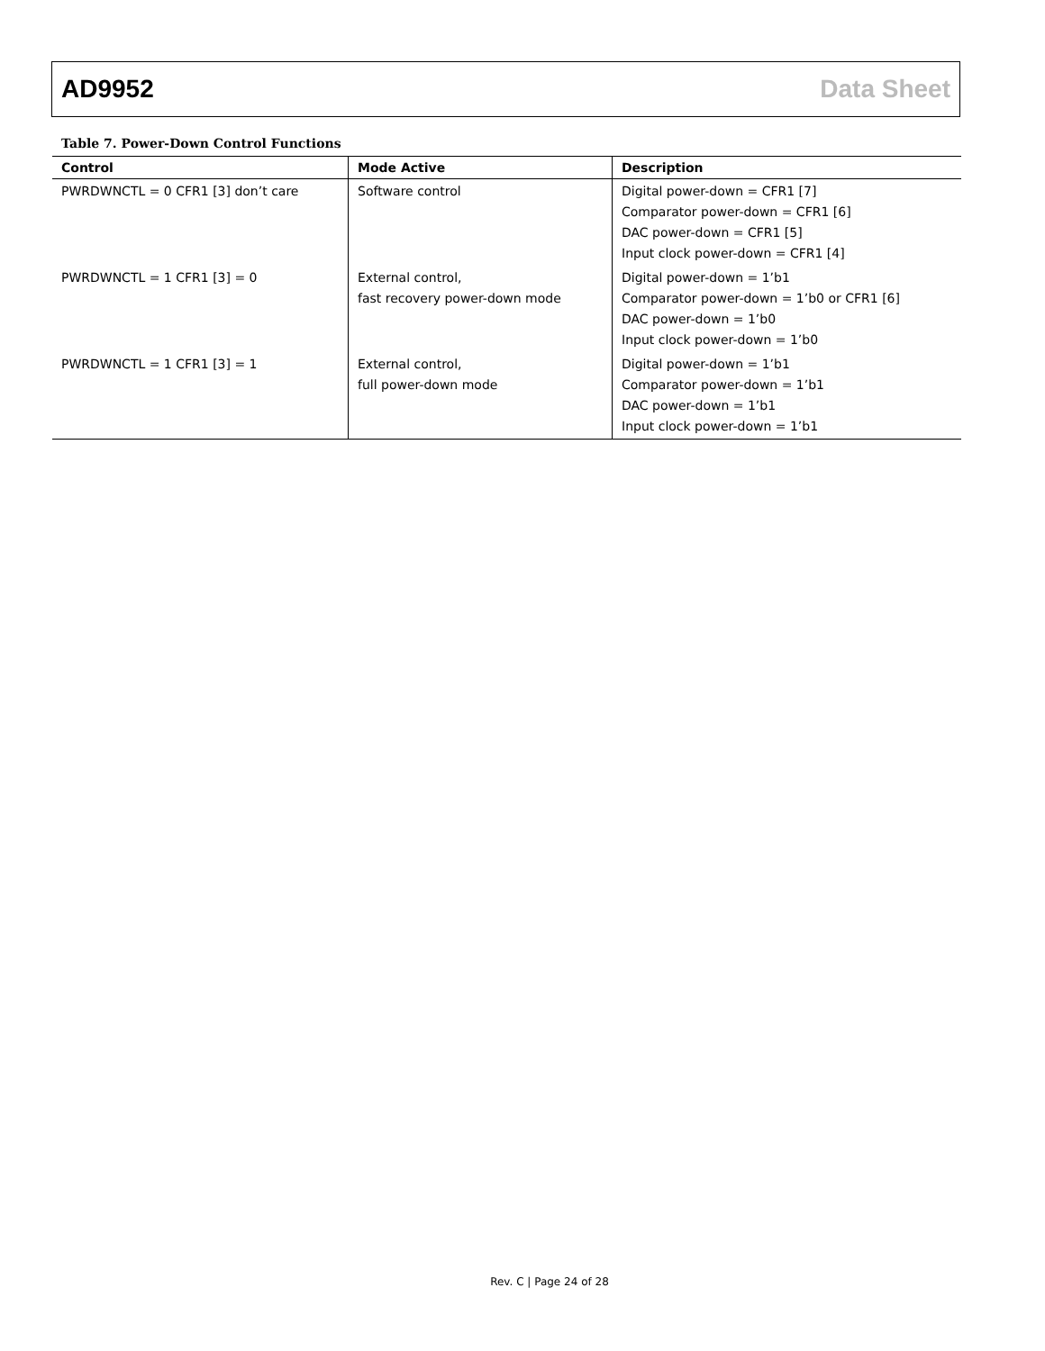AD9952 Data Sheet
Table 7. Power-Down Control Functions
| Control | Mode Active | Description |
| --- | --- | --- |
| PWRDWNCTL = 0 CFR1 [3] don’t care | Software control | Digital power-down = CFR1 [7] Comparator power-down = CFR1 [6] DAC power-down = CFR1 [5] Input clock power-down = CFR1 [4] |
| PWRDWNCTL = 1 CFR1 [3] = 0 | External control, fast recovery power-down mode | Digital power-down = 1’b1 Comparator power-down = 1’b0 or CFR1 [6] DAC power-down = 1’b0 Input clock power-down = 1’b0 |
| PWRDWNCTL = 1 CFR1 [3] = 1 | External control, full power-down mode | Digital power-down = 1’b1 Comparator power-down = 1’b1 DAC power-down = 1’b1 Input clock power-down = 1’b1 |
Rev. C | Page 24 of 28